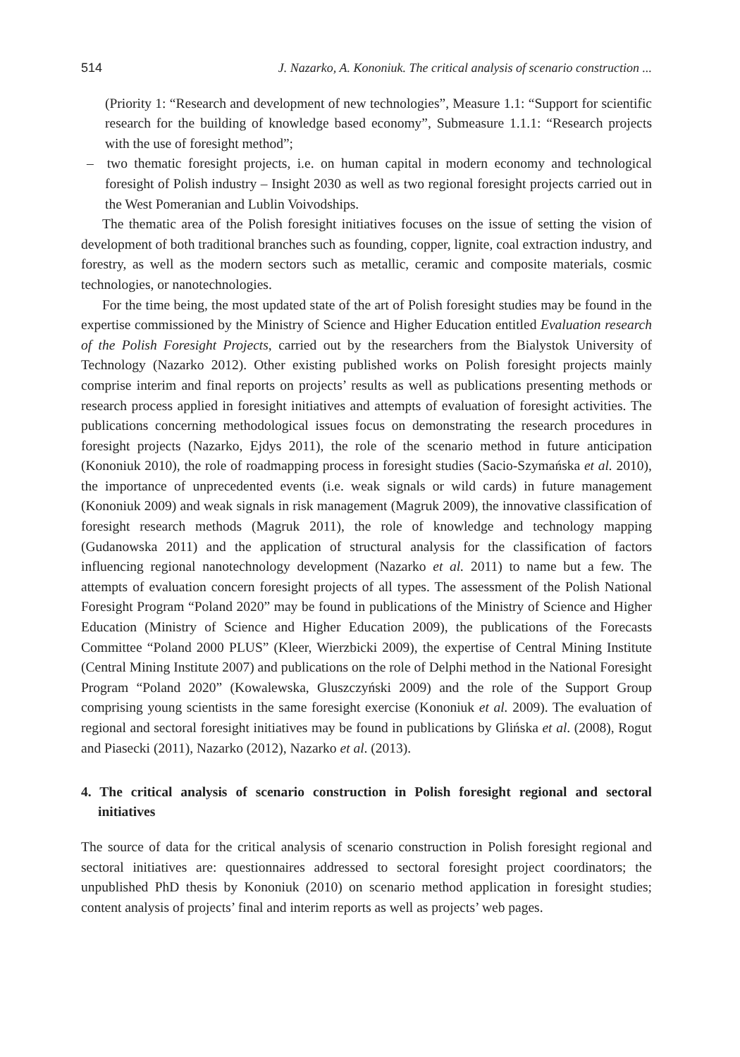514 J. Nazarko, A. Kononiuk. The critical analysis of scenario construction ...
(Priority 1: “Research and development of new technologies”, Measure 1.1: “Support for scientific research for the building of knowledge based economy”, Submeasure 1.1.1: “Research projects with the use of foresight method”;
– two thematic foresight projects, i.e. on human capital in modern economy and technological foresight of Polish industry – Insight 2030 as well as two regional foresight projects carried out in the West Pomeranian and Lublin Voivodships.
The thematic area of the Polish foresight initiatives focuses on the issue of setting the vision of development of both traditional branches such as founding, copper, lignite, coal extraction industry, and forestry, as well as the modern sectors such as metallic, ceramic and composite materials, cosmic technologies, or nanotechnologies.
For the time being, the most updated state of the art of Polish foresight studies may be found in the expertise commissioned by the Ministry of Science and Higher Education entitled Evaluation research of the Polish Foresight Projects, carried out by the researchers from the Bialystok University of Technology (Nazarko 2012). Other existing published works on Polish foresight projects mainly comprise interim and final reports on projects’ results as well as publications presenting methods or research process applied in foresight initiatives and attempts of evaluation of foresight activities. The publications concerning methodological issues focus on demonstrating the research procedures in foresight projects (Nazarko, Ejdys 2011), the role of the scenario method in future anticipation (Kononiuk 2010), the role of roadmapping process in foresight studies (Sacio-Szymańska et al. 2010), the importance of unprecedented events (i.e. weak signals or wild cards) in future management (Kononiuk 2009) and weak signals in risk management (Magruk 2009), the innovative classification of foresight research methods (Magruk 2011), the role of knowledge and technology mapping (Gudanowska 2011) and the application of structural analysis for the classification of factors influencing regional nanotechnology development (Nazarko et al. 2011) to name but a few. The attempts of evaluation concern foresight projects of all types. The assessment of the Polish National Foresight Program “Poland 2020” may be found in publications of the Ministry of Science and Higher Education (Ministry of Science and Higher Education 2009), the publications of the Forecasts Committee “Poland 2000 PLUS” (Kleer, Wierzbicki 2009), the expertise of Central Mining Institute (Central Mining Institute 2007) and publications on the role of Delphi method in the National Foresight Program “Poland 2020” (Kowalewska, Gluszczyński 2009) and the role of the Support Group comprising young scientists in the same foresight exercise (Kononiuk et al. 2009). The evaluation of regional and sectoral foresight initiatives may be found in publications by Glińska et al. (2008), Rogut and Piasecki (2011), Nazarko (2012), Nazarko et al. (2013).
4. The critical analysis of scenario construction in Polish foresight regional and sectoral initiatives
The source of data for the critical analysis of scenario construction in Polish foresight regional and sectoral initiatives are: questionnaires addressed to sectoral foresight project coordinators; the unpublished PhD thesis by Kononiuk (2010) on scenario method application in foresight studies; content analysis of projects’ final and interim reports as well as projects’ web pages.